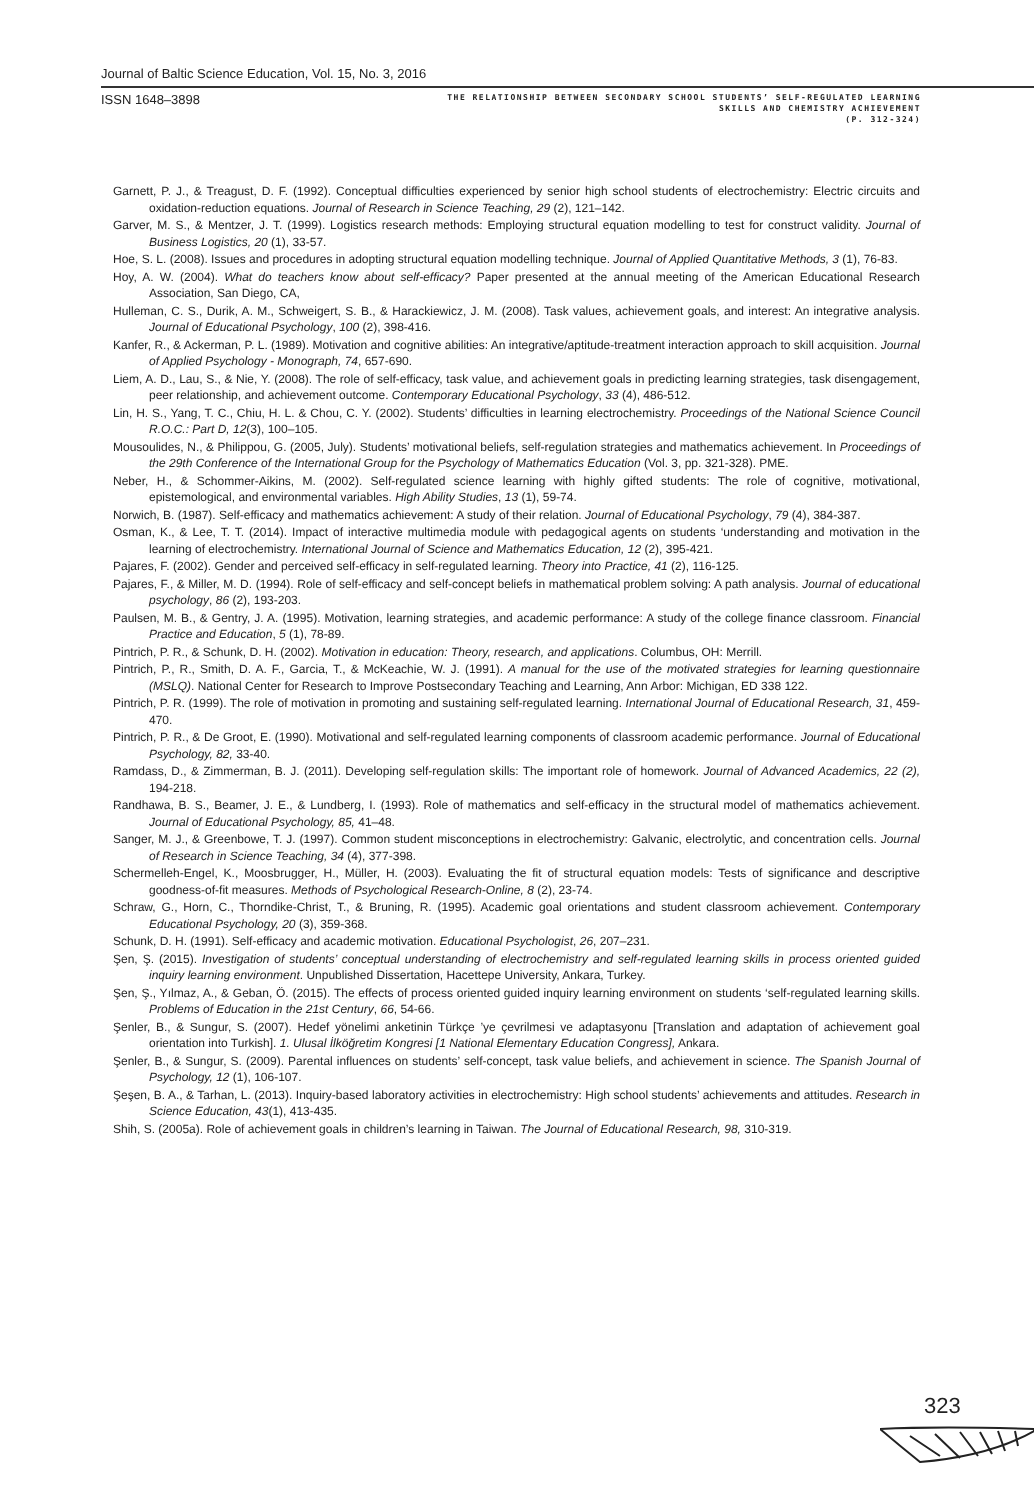Journal of Baltic Science Education, Vol. 15, No. 3, 2016
ISSN 1648–3898
THE RELATIONSHIP BETWEEN SECONDARY SCHOOL STUDENTS’ SELF-REGULATED LEARNING
SKILLS AND CHEMISTRY ACHIEVEMENT
(P. 312-324)
Garnett, P. J., & Treagust, D. F. (1992). Conceptual difficulties experienced by senior high school students of electrochemistry: Electric circuits and oxidation-reduction equations. Journal of Research in Science Teaching, 29 (2), 121–142.
Garver, M. S., & Mentzer, J. T. (1999). Logistics research methods: Employing structural equation modelling to test for construct validity. Journal of Business Logistics, 20 (1), 33-57.
Hoe, S. L. (2008). Issues and procedures in adopting structural equation modelling technique. Journal of Applied Quantitative Methods, 3 (1), 76-83.
Hoy, A. W. (2004). What do teachers know about self-efficacy? Paper presented at the annual meeting of the American Educational Research Association, San Diego, CA,
Hulleman, C. S., Durik, A. M., Schweigert, S. B., & Harackiewicz, J. M. (2008). Task values, achievement goals, and interest: An integrative analysis. Journal of Educational Psychology, 100 (2), 398-416.
Kanfer, R., & Ackerman, P. L. (1989). Motivation and cognitive abilities: An integrative/aptitude-treatment interaction approach to skill acquisition. Journal of Applied Psychology - Monograph, 74, 657-690.
Liem, A. D., Lau, S., & Nie, Y. (2008). The role of self-efficacy, task value, and achievement goals in predicting learning strategies, task disengagement, peer relationship, and achievement outcome. Contemporary Educational Psychology, 33 (4), 486-512.
Lin, H. S., Yang, T. C., Chiu, H. L. & Chou, C. Y. (2002). Students’ difficulties in learning electrochemistry. Proceedings of the National Science Council R.O.C.: Part D, 12(3), 100–105.
Mousoulides, N., & Philippou, G. (2005, July). Students’ motivational beliefs, self-regulation strategies and mathematics achievement. In Proceedings of the 29th Conference of the International Group for the Psychology of Mathematics Education (Vol. 3, pp. 321-328). PME.
Neber, H., & Schommer-Aikins, M. (2002). Self-regulated science learning with highly gifted students: The role of cognitive, motivational, epistemological, and environmental variables. High Ability Studies, 13 (1), 59-74.
Norwich, B. (1987). Self-efficacy and mathematics achievement: A study of their relation. Journal of Educational Psychology, 79 (4), 384-387.
Osman, K., & Lee, T. T. (2014). Impact of interactive multimedia module with pedagogical agents on students ‘understanding and motivation in the learning of electrochemistry. International Journal of Science and Mathematics Education, 12 (2), 395-421.
Pajares, F. (2002). Gender and perceived self-efficacy in self-regulated learning. Theory into Practice, 41 (2), 116-125.
Pajares, F., & Miller, M. D. (1994). Role of self-efficacy and self-concept beliefs in mathematical problem solving: A path analysis. Journal of educational psychology, 86 (2), 193-203.
Paulsen, M. B., & Gentry, J. A. (1995). Motivation, learning strategies, and academic performance: A study of the college finance classroom. Financial Practice and Education, 5 (1), 78-89.
Pintrich, P. R., & Schunk, D. H. (2002). Motivation in education: Theory, research, and applications. Columbus, OH: Merrill.
Pintrich, P., R., Smith, D. A. F., Garcia, T., & McKeachie, W. J. (1991). A manual for the use of the motivated strategies for learning questionnaire (MSLQ). National Center for Research to Improve Postsecondary Teaching and Learning, Ann Arbor: Michigan, ED 338 122.
Pintrich, P. R. (1999). The role of motivation in promoting and sustaining self-regulated learning. International Journal of Educational Research, 31, 459-470.
Pintrich, P. R., & De Groot, E. (1990). Motivational and self-regulated learning components of classroom academic performance. Journal of Educational Psychology, 82, 33-40.
Ramdass, D., & Zimmerman, B. J. (2011). Developing self-regulation skills: The important role of homework. Journal of Advanced Academics, 22 (2), 194-218.
Randhawa, B. S., Beamer, J. E., & Lundberg, I. (1993). Role of mathematics and self-efficacy in the structural model of mathematics achievement. Journal of Educational Psychology, 85, 41–48.
Sanger, M. J., & Greenbowe, T. J. (1997). Common student misconceptions in electrochemistry: Galvanic, electrolytic, and concentration cells. Journal of Research in Science Teaching, 34 (4), 377-398.
Schermelleh-Engel, K., Moosbrugger, H., Müller, H. (2003). Evaluating the fit of structural equation models: Tests of significance and descriptive goodness-of-fit measures. Methods of Psychological Research-Online, 8 (2), 23-74.
Schraw, G., Horn, C., Thorndike-Christ, T., & Bruning, R. (1995). Academic goal orientations and student classroom achievement. Contemporary Educational Psychology, 20 (3), 359-368.
Schunk, D. H. (1991). Self-efficacy and academic motivation. Educational Psychologist, 26, 207–231.
Şen, Ş. (2015). Investigation of students’ conceptual understanding of electrochemistry and self-regulated learning skills in process oriented guided inquiry learning environment. Unpublished Dissertation, Hacettepe University, Ankara, Turkey.
Şen, Ş., Yılmaz, A., & Geban, Ö. (2015). The effects of process oriented guided inquiry learning environment on students ‘self-regulated learning skills. Problems of Education in the 21st Century, 66, 54-66.
Şenler, B., & Sungur, S. (2007). Hedef yönelimi anketinin Türkçe ’ye çevrilmesi ve adaptasyonu [Translation and adaptation of achievement goal orientation into Turkish]. 1. Ulusal İlköğretim Kongresi [1 National Elementary Education Congress], Ankara.
Şenler, B., & Sungur, S. (2009). Parental influences on students’ self-concept, task value beliefs, and achievement in science. The Spanish Journal of Psychology, 12 (1), 106-107.
Şeşen, B. A., & Tarhan, L. (2013). Inquiry-based laboratory activities in electrochemistry: High school students’ achievements and attitudes. Research in Science Education, 43(1), 413-435.
Shih, S. (2005a). Role of achievement goals in children’s learning in Taiwan. The Journal of Educational Research, 98, 310-319.
323